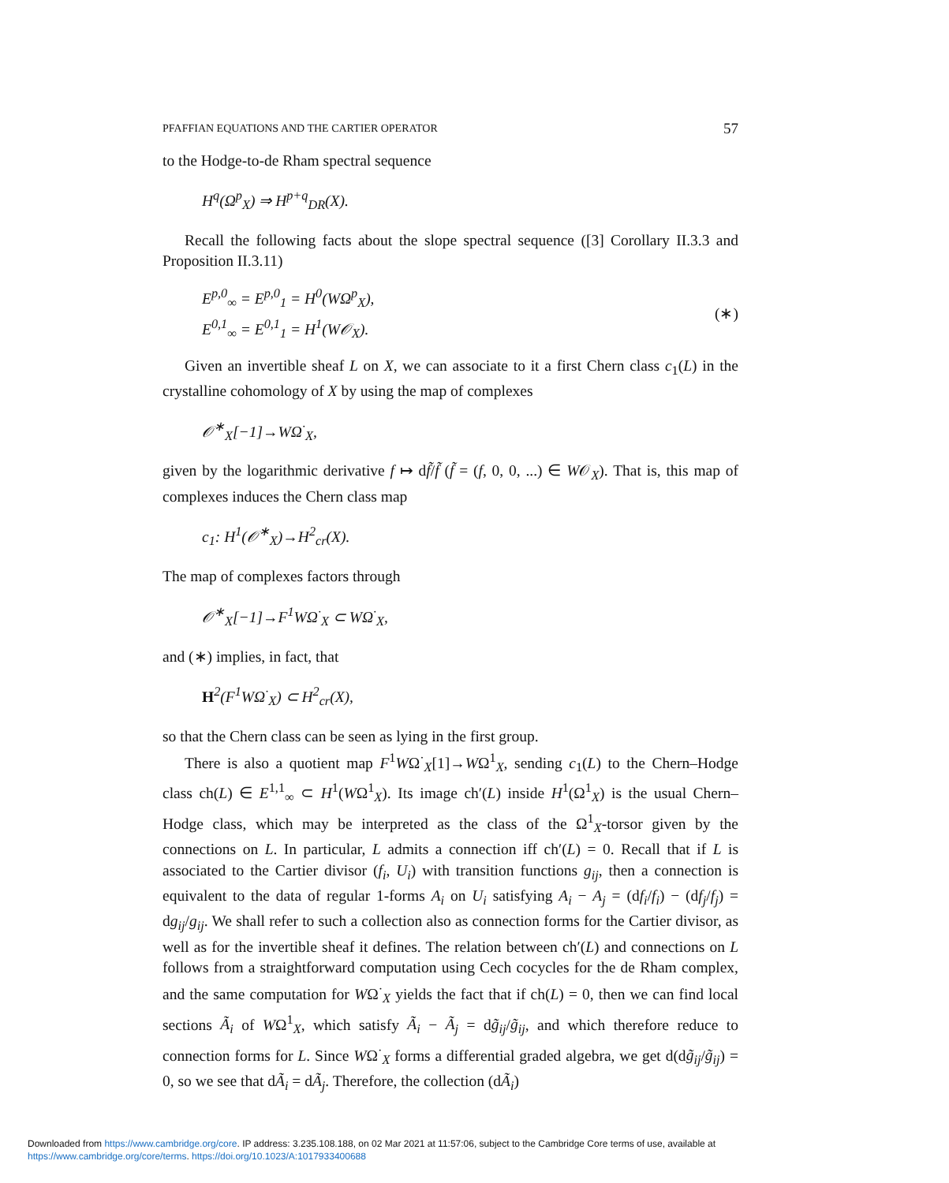PFAFFIAN EQUATIONS AND THE CARTIER OPERATOR 57
to the Hodge-to-de Rham spectral sequence
H<sup>q</sup>(Ω<sup>p</sup><sub>X</sub>) ⇒ H<sup>p+q</sup><sub>DR</sub>(X).
Recall the following facts about the slope spectral sequence ([3] Corollary II.3.3 and Proposition II.3.11)
E<sup>p,0</sup><sub>∞</sub> = E<sup>p,0</sup><sub>1</sub> = H<sup>0</sup>(WΩ<sup>p</sup><sub>X</sub>),
E<sup>0,1</sup><sub>∞</sub> = E<sup>0,1</sup><sub>1</sub> = H<sup>1</sup>(W𝒪<sub>X</sub>).
(∗)
Given an invertible sheaf L on X, we can associate to it a first Chern class c<sub>1</sub>(L) in the crystalline cohomology of X by using the map of complexes
𝒪<sup>∗</sup><sub>X</sub>[−1]→WΩ<sup>·</sup><sub>X</sub>,
given by the logarithmic derivative f ↦ df̃/f̃ (f̃ = (f, 0, 0, ...) ∈ W𝒪<sub>X</sub>). That is, this map of complexes induces the Chern class map
c<sub>1</sub>: H<sup>1</sup>(𝒪<sup>∗</sup><sub>X</sub>)→H<sup>2</sup><sub>cr</sub>(X).
The map of complexes factors through
𝒪<sup>∗</sup><sub>X</sub>[−1]→F<sup>1</sup>WΩ<sup>·</sup><sub>X</sub> ⊂ WΩ<sup>·</sup><sub>X</sub>,
and (∗) implies, in fact, that
H<sup>2</sup>(F<sup>1</sup>WΩ<sup>·</sup><sub>X</sub>) ⊂ H<sup>2</sup><sub>cr</sub>(X),
so that the Chern class can be seen as lying in the first group.
There is also a quotient map F<sup>1</sup>WΩ<sup>·</sup><sub>X</sub>[1]→WΩ<sup>1</sup><sub>X</sub>, sending c<sub>1</sub>(L) to the Chern–Hodge class ch(L) ∈ E<sup>1,1</sup><sub>∞</sub> ⊂ H<sup>1</sup>(WΩ<sup>1</sup><sub>X</sub>). Its image ch′(L) inside H<sup>1</sup>(Ω<sup>1</sup><sub>X</sub>) is the usual Chern–Hodge class, which may be interpreted as the class of the Ω<sup>1</sup><sub>X</sub>-torsor given by the connections on L. In particular, L admits a connection iff ch′(L) = 0. Recall that if L is associated to the Cartier divisor (f<sub>i</sub>, U<sub>i</sub>) with transition functions g<sub>ij</sub>, then a connection is equivalent to the data of regular 1-forms A<sub>i</sub> on U<sub>i</sub> satisfying A<sub>i</sub> − A<sub>j</sub> = (df<sub>i</sub>/f<sub>i</sub>) − (df<sub>j</sub>/f<sub>j</sub>) = dg<sub>ij</sub>/g<sub>ij</sub>. We shall refer to such a collection also as connection forms for the Cartier divisor, as well as for the invertible sheaf it defines. The relation between ch′(L) and connections on L follows from a straightforward computation using Cech cocycles for the de Rham complex, and the same computation for WΩ<sup>·</sup><sub>X</sub> yields the fact that if ch(L) = 0, then we can find local sections Ã<sub>i</sub> of WΩ<sup>1</sup><sub>X</sub>, which satisfy Ã<sub>i</sub> − Ã<sub>j</sub> = dg̃<sub>ij</sub>/g̃<sub>ij</sub>, and which therefore reduce to connection forms for L. Since WΩ<sup>·</sup><sub>X</sub> forms a differential graded algebra, we get d(dg̃<sub>ij</sub>/g̃<sub>ij</sub>) = 0, so we see that dÃ<sub>i</sub> = dÃ<sub>j</sub>. Therefore, the collection (dÃ<sub>i</sub>)
Downloaded from https://www.cambridge.org/core. IP address: 3.235.108.188, on 02 Mar 2021 at 11:57:06, subject to the Cambridge Core terms of use, available at
https://www.cambridge.org/core/terms. https://doi.org/10.1023/A:1017933400688